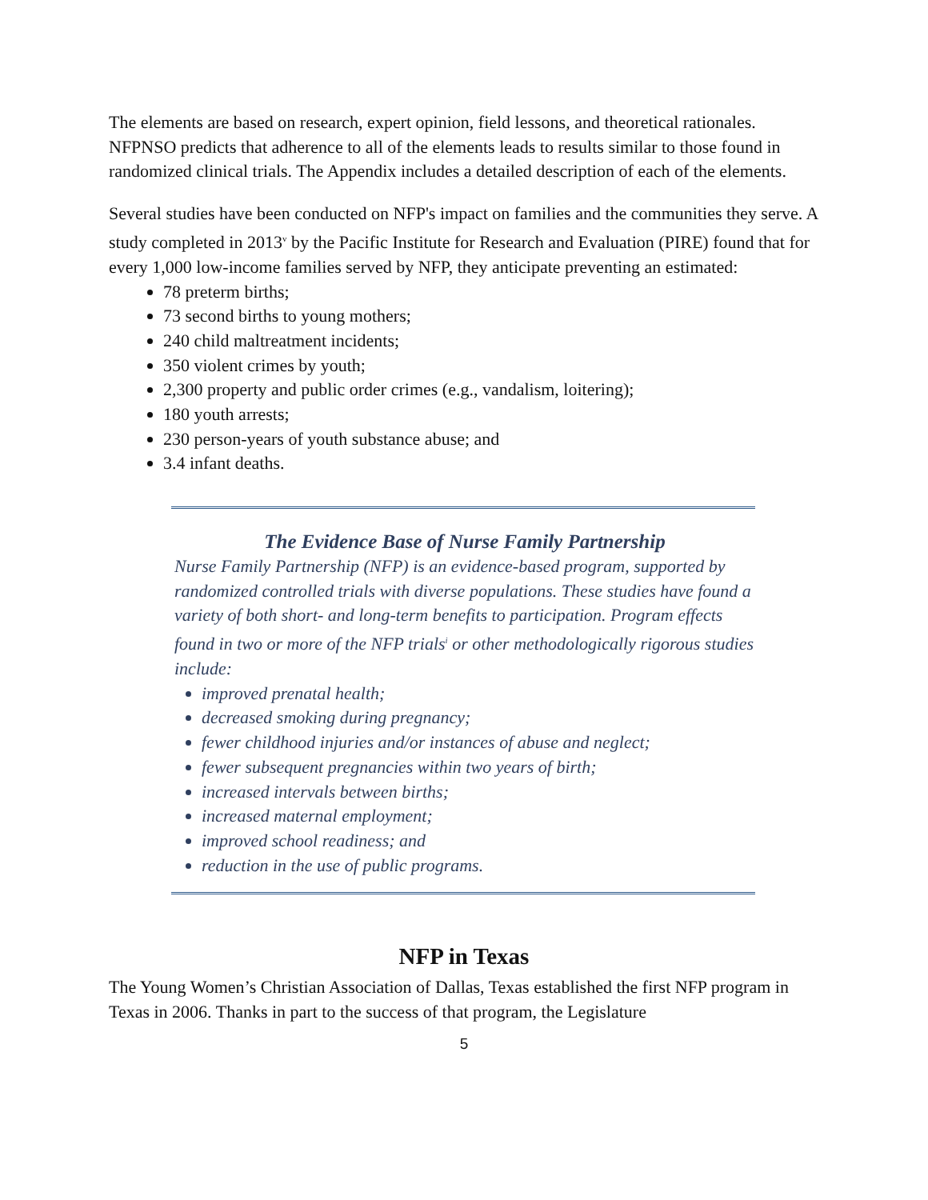The elements are based on research, expert opinion, field lessons, and theoretical rationales. NFPNSO predicts that adherence to all of the elements leads to results similar to those found in randomized clinical trials. The Appendix includes a detailed description of each of the elements.
Several studies have been conducted on NFP's impact on families and the communities they serve. A study completed in 2013<sup>v</sup> by the Pacific Institute for Research and Evaluation (PIRE) found that for every 1,000 low-income families served by NFP, they anticipate preventing an estimated:
78 preterm births;
73 second births to young mothers;
240 child maltreatment incidents;
350 violent crimes by youth;
2,300 property and public order crimes (e.g., vandalism, loitering);
180 youth arrests;
230 person-years of youth substance abuse; and
3.4 infant deaths.
The Evidence Base of Nurse Family Partnership
Nurse Family Partnership (NFP) is an evidence-based program, supported by randomized controlled trials with diverse populations. These studies have found a variety of both short- and long-term benefits to participation. Program effects found in two or more of the NFP trials<sup>i</sup> or other methodologically rigorous studies include:
improved prenatal health;
decreased smoking during pregnancy;
fewer childhood injuries and/or instances of abuse and neglect;
fewer subsequent pregnancies within two years of birth;
increased intervals between births;
increased maternal employment;
improved school readiness; and
reduction in the use of public programs.
NFP in Texas
The Young Women’s Christian Association of Dallas, Texas established the first NFP program in Texas in 2006. Thanks in part to the success of that program, the Legislature
5